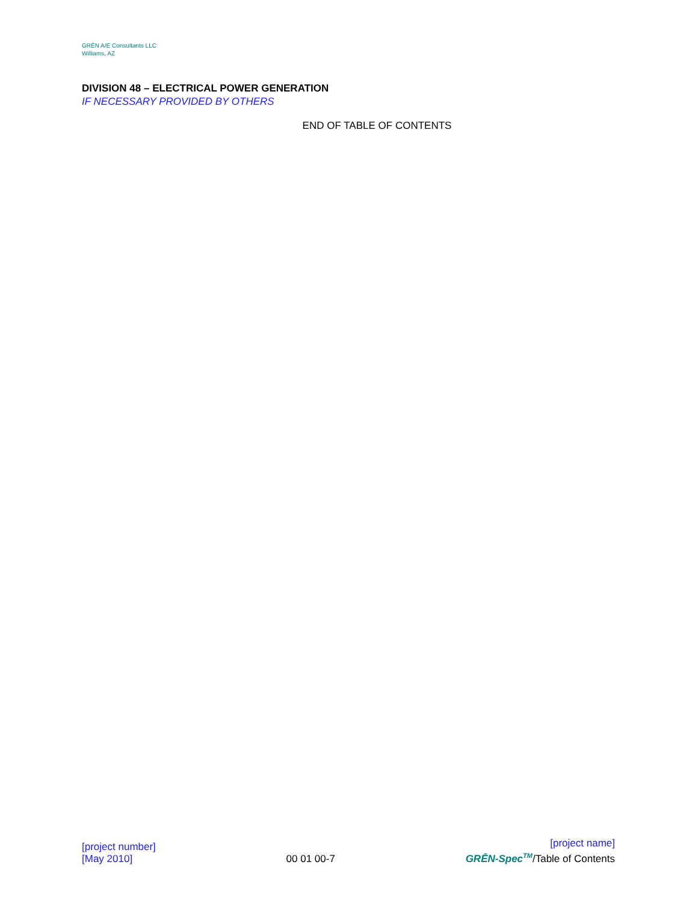GRĒN A/E Consultants LLC
Williams, AZ
DIVISION 48 – ELECTRICAL POWER GENERATION
IF NECESSARY PROVIDED BY OTHERS
END OF TABLE OF CONTENTS
[project number]
[May 2010]
00 01 00-7
[project name]
GRĒN-Spec<sup>TM</sup>/Table of Contents